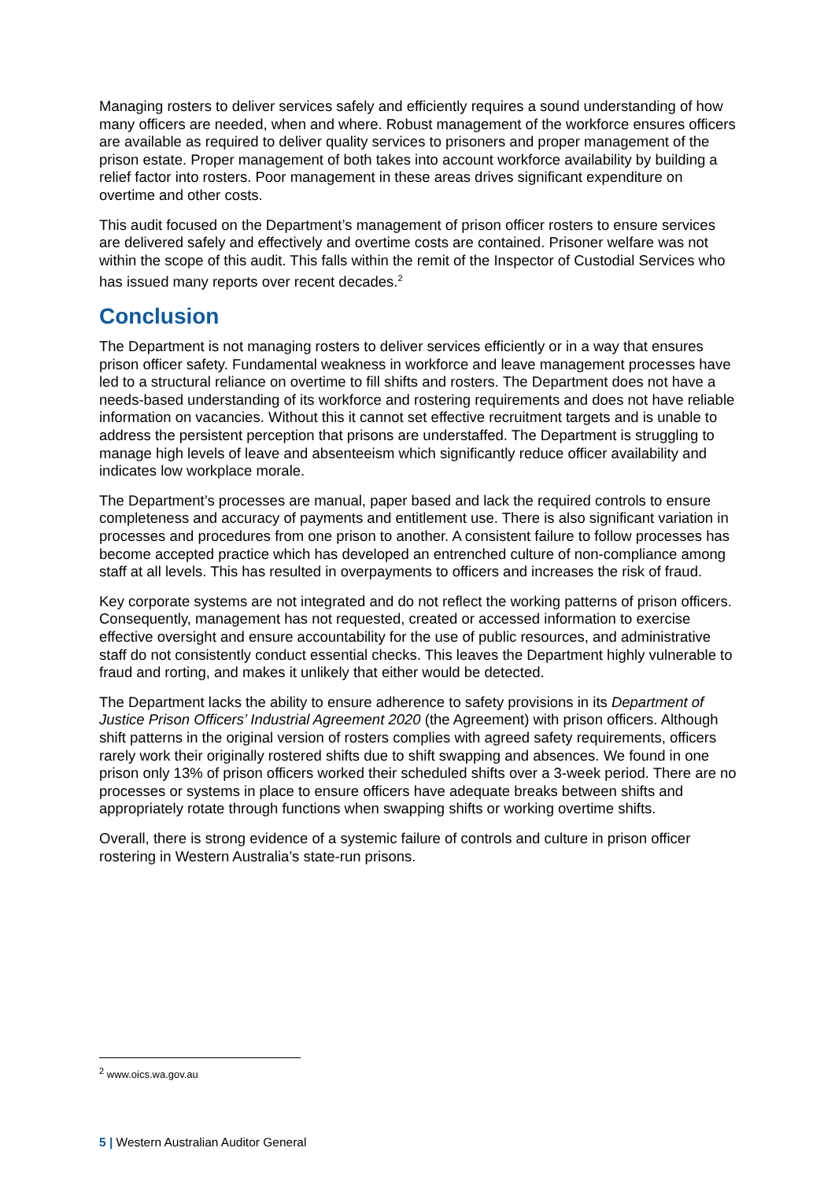Managing rosters to deliver services safely and efficiently requires a sound understanding of how many officers are needed, when and where. Robust management of the workforce ensures officers are available as required to deliver quality services to prisoners and proper management of the prison estate. Proper management of both takes into account workforce availability by building a relief factor into rosters. Poor management in these areas drives significant expenditure on overtime and other costs.
This audit focused on the Department’s management of prison officer rosters to ensure services are delivered safely and effectively and overtime costs are contained. Prisoner welfare was not within the scope of this audit. This falls within the remit of the Inspector of Custodial Services who has issued many reports over recent decades.<sup>2</sup>
Conclusion
The Department is not managing rosters to deliver services efficiently or in a way that ensures prison officer safety. Fundamental weakness in workforce and leave management processes have led to a structural reliance on overtime to fill shifts and rosters. The Department does not have a needs-based understanding of its workforce and rostering requirements and does not have reliable information on vacancies. Without this it cannot set effective recruitment targets and is unable to address the persistent perception that prisons are understaffed. The Department is struggling to manage high levels of leave and absenteeism which significantly reduce officer availability and indicates low workplace morale.
The Department’s processes are manual, paper based and lack the required controls to ensure completeness and accuracy of payments and entitlement use. There is also significant variation in processes and procedures from one prison to another. A consistent failure to follow processes has become accepted practice which has developed an entrenched culture of non-compliance among staff at all levels. This has resulted in overpayments to officers and increases the risk of fraud.
Key corporate systems are not integrated and do not reflect the working patterns of prison officers. Consequently, management has not requested, created or accessed information to exercise effective oversight and ensure accountability for the use of public resources, and administrative staff do not consistently conduct essential checks. This leaves the Department highly vulnerable to fraud and rorting, and makes it unlikely that either would be detected.
The Department lacks the ability to ensure adherence to safety provisions in its Department of Justice Prison Officers’ Industrial Agreement 2020 (the Agreement) with prison officers. Although shift patterns in the original version of rosters complies with agreed safety requirements, officers rarely work their originally rostered shifts due to shift swapping and absences. We found in one prison only 13% of prison officers worked their scheduled shifts over a 3-week period. There are no processes or systems in place to ensure officers have adequate breaks between shifts and appropriately rotate through functions when swapping shifts or working overtime shifts.
Overall, there is strong evidence of a systemic failure of controls and culture in prison officer rostering in Western Australia’s state-run prisons.
<sup>2</sup> www.oics.wa.gov.au
5 | Western Australian Auditor General